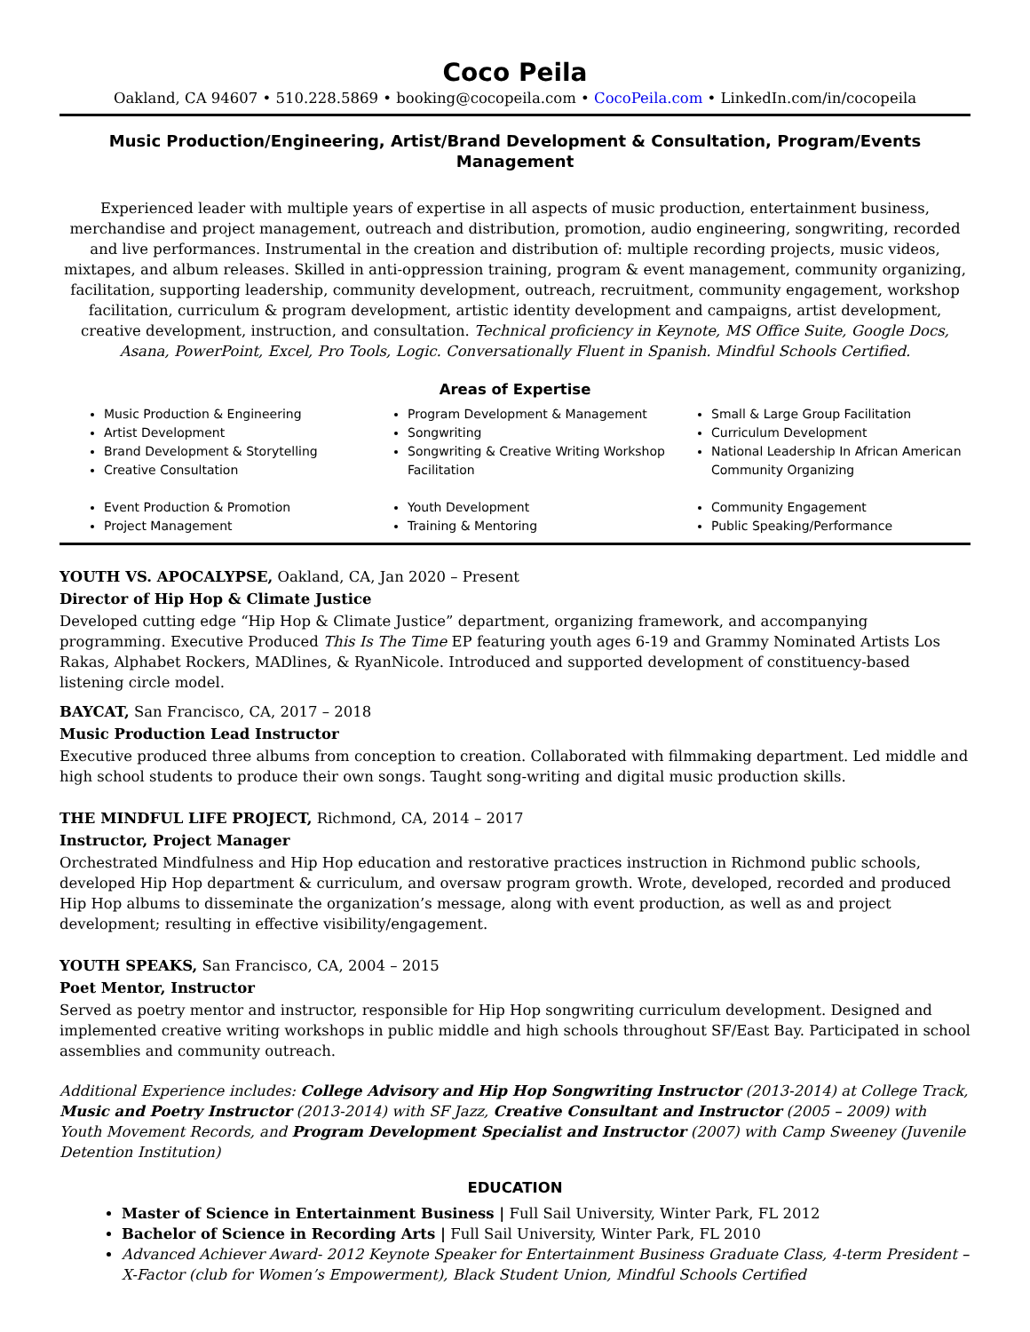Coco Peila
Oakland, CA 94607 • 510.228.5869 • booking@cocopeila.com • CocoPeila.com • LinkedIn.com/in/cocopeila
Music Production/Engineering, Artist/Brand Development & Consultation, Program/Events Management
Experienced leader with multiple years of expertise in all aspects of music production, entertainment business, merchandise and project management, outreach and distribution, promotion, audio engineering, songwriting, recorded and live performances. Instrumental in the creation and distribution of: multiple recording projects, music videos, mixtapes, and album releases. Skilled in anti-oppression training, program & event management, community organizing, facilitation, supporting leadership, community development, outreach, recruitment, community engagement, workshop facilitation, curriculum & program development, artistic identity development and campaigns, artist development, creative development, instruction, and consultation. Technical proficiency in Keynote, MS Office Suite, Google Docs, Asana, PowerPoint, Excel, Pro Tools, Logic. Conversationally Fluent in Spanish. Mindful Schools Certified.
Areas of Expertise
Music Production & Engineering
Artist Development
Brand Development & Storytelling
Creative Consultation
Event Production & Promotion
Project Management
Program Development & Management
Songwriting
Songwriting & Creative Writing Workshop Facilitation
Youth Development
Training & Mentoring
Small & Large Group Facilitation
Curriculum Development
National Leadership In African American Community Organizing
Community Engagement
Public Speaking/Performance
YOUTH VS. APOCALYPSE, Oakland, CA, Jan 2020 – Present
Director of Hip Hop & Climate Justice
Developed cutting edge “Hip Hop & Climate Justice” department, organizing framework, and accompanying programming. Executive Produced This Is The Time EP featuring youth ages 6-19 and Grammy Nominated Artists Los Rakas, Alphabet Rockers, MADlines, & RyanNicole. Introduced and supported development of constituency-based listening circle model.
BAYCAT, San Francisco, CA, 2017 – 2018
Music Production Lead Instructor
Executive produced three albums from conception to creation. Collaborated with filmmaking department. Led middle and high school students to produce their own songs. Taught song-writing and digital music production skills.
THE MINDFUL LIFE PROJECT, Richmond, CA, 2014 – 2017
Instructor, Project Manager
Orchestrated Mindfulness and Hip Hop education and restorative practices instruction in Richmond public schools, developed Hip Hop department & curriculum, and oversaw program growth. Wrote, developed, recorded and produced Hip Hop albums to disseminate the organization’s message, along with event production, as well as and project development; resulting in effective visibility/engagement.
YOUTH SPEAKS, San Francisco, CA, 2004 – 2015
Poet Mentor, Instructor
Served as poetry mentor and instructor, responsible for Hip Hop songwriting curriculum development. Designed and implemented creative writing workshops in public middle and high schools throughout SF/East Bay. Participated in school assemblies and community outreach.
Additional Experience includes: College Advisory and Hip Hop Songwriting Instructor (2013-2014) at College Track, Music and Poetry Instructor (2013-2014) with SF Jazz, Creative Consultant and Instructor (2005 – 2009) with Youth Movement Records, and Program Development Specialist and Instructor (2007) with Camp Sweeney (Juvenile Detention Institution)
EDUCATION
Master of Science in Entertainment Business | Full Sail University, Winter Park, FL 2012
Bachelor of Science in Recording Arts | Full Sail University, Winter Park, FL 2010
Advanced Achiever Award- 2012 Keynote Speaker for Entertainment Business Graduate Class, 4-term President – X-Factor (club for Women’s Empowerment), Black Student Union, Mindful Schools Certified